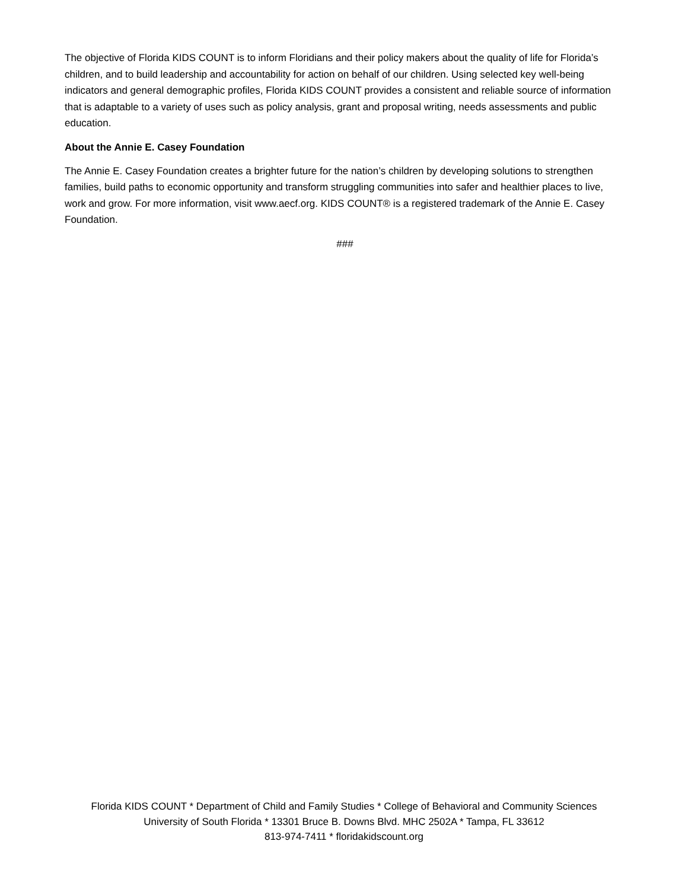The objective of Florida KIDS COUNT is to inform Floridians and their policy makers about the quality of life for Florida’s children, and to build leadership and accountability for action on behalf of our children. Using selected key well-being indicators and general demographic profiles, Florida KIDS COUNT provides a consistent and reliable source of information that is adaptable to a variety of uses such as policy analysis, grant and proposal writing, needs assessments and public education.
About the Annie E. Casey Foundation
The Annie E. Casey Foundation creates a brighter future for the nation’s children by developing solutions to strengthen families, build paths to economic opportunity and transform struggling communities into safer and healthier places to live, work and grow. For more information, visit www.aecf.org. KIDS COUNT® is a registered trademark of the Annie E. Casey Foundation.
###
Florida KIDS COUNT * Department of Child and Family Studies * College of Behavioral and Community Sciences
University of South Florida * 13301 Bruce B. Downs Blvd. MHC 2502A * Tampa, FL 33612
813-974-7411 * floridakidscount.org